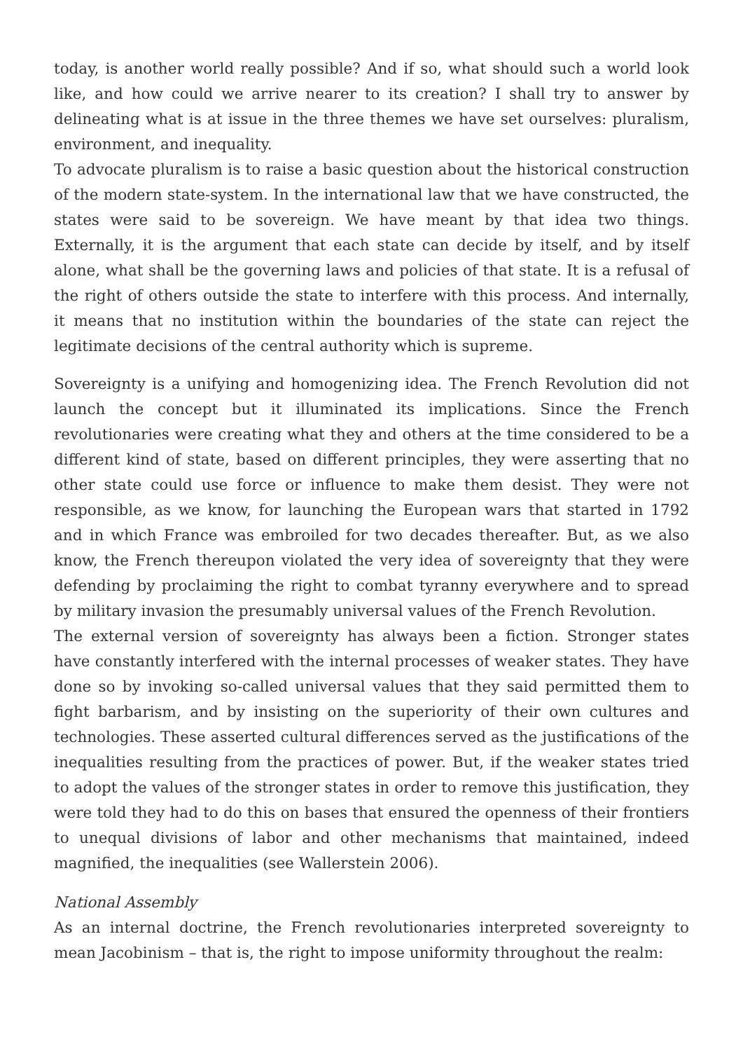today, is another world really possible? And if so, what should such a world look like, and how could we arrive nearer to its creation? I shall try to answer by delineating what is at issue in the three themes we have set ourselves: pluralism, environment, and inequality.
To advocate pluralism is to raise a basic question about the historical construction of the modern state-system. In the international law that we have constructed, the states were said to be sovereign. We have meant by that idea two things. Externally, it is the argument that each state can decide by itself, and by itself alone, what shall be the governing laws and policies of that state. It is a refusal of the right of others outside the state to interfere with this process. And internally, it means that no institution within the boundaries of the state can reject the legitimate decisions of the central authority which is supreme.
Sovereignty is a unifying and homogenizing idea. The French Revolution did not launch the concept but it illuminated its implications. Since the French revolutionaries were creating what they and others at the time considered to be a different kind of state, based on different principles, they were asserting that no other state could use force or influence to make them desist. They were not responsible, as we know, for launching the European wars that started in 1792 and in which France was embroiled for two decades thereafter. But, as we also know, the French thereupon violated the very idea of sovereignty that they were defending by proclaiming the right to combat tyranny everywhere and to spread by military invasion the presumably universal values of the French Revolution.
The external version of sovereignty has always been a fiction. Stronger states have constantly interfered with the internal processes of weaker states. They have done so by invoking so-called universal values that they said permitted them to fight barbarism, and by insisting on the superiority of their own cultures and technologies. These asserted cultural differences served as the justifications of the inequalities resulting from the practices of power. But, if the weaker states tried to adopt the values of the stronger states in order to remove this justification, they were told they had to do this on bases that ensured the openness of their frontiers to unequal divisions of labor and other mechanisms that maintained, indeed magnified, the inequalities (see Wallerstein 2006).
National Assembly
As an internal doctrine, the French revolutionaries interpreted sovereignty to mean Jacobinism – that is, the right to impose uniformity throughout the realm: